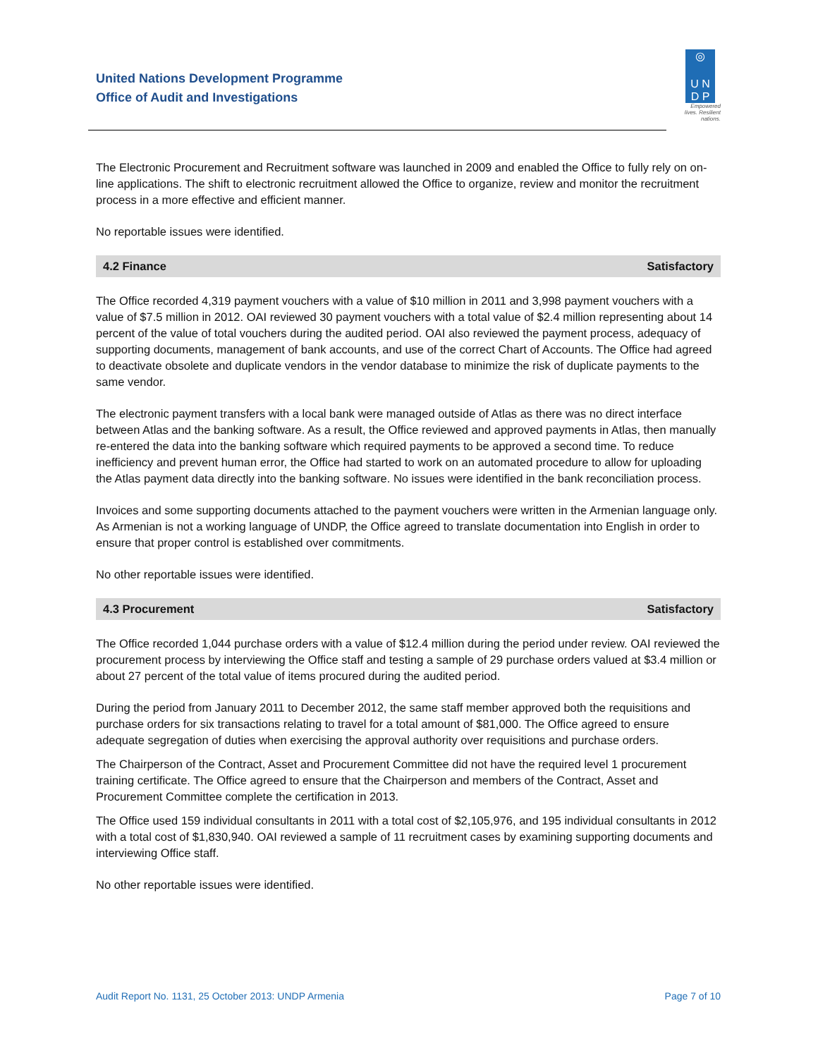United Nations Development Programme
Office of Audit and Investigations
◎
U N
D P
Empowered lives. Resilient nations.
The Electronic Procurement and Recruitment software was launched in 2009 and enabled the Office to fully rely on on-line applications. The shift to electronic recruitment allowed the Office to organize, review and monitor the recruitment process in a more effective and efficient manner.
No reportable issues were identified.
4.2 Finance Satisfactory
The Office recorded 4,319 payment vouchers with a value of $10 million in 2011 and 3,998 payment vouchers with a value of $7.5 million in 2012. OAI reviewed 30 payment vouchers with a total value of $2.4 million representing about 14 percent of the value of total vouchers during the audited period. OAI also reviewed the payment process, adequacy of supporting documents, management of bank accounts, and use of the correct Chart of Accounts. The Office had agreed to deactivate obsolete and duplicate vendors in the vendor database to minimize the risk of duplicate payments to the same vendor.
The electronic payment transfers with a local bank were managed outside of Atlas as there was no direct interface between Atlas and the banking software. As a result, the Office reviewed and approved payments in Atlas, then manually re-entered the data into the banking software which required payments to be approved a second time. To reduce inefficiency and prevent human error, the Office had started to work on an automated procedure to allow for uploading the Atlas payment data directly into the banking software. No issues were identified in the bank reconciliation process.
Invoices and some supporting documents attached to the payment vouchers were written in the Armenian language only. As Armenian is not a working language of UNDP, the Office agreed to translate documentation into English in order to ensure that proper control is established over commitments.
No other reportable issues were identified.
4.3 Procurement Satisfactory
The Office recorded 1,044 purchase orders with a value of $12.4 million during the period under review. OAI reviewed the procurement process by interviewing the Office staff and testing a sample of 29 purchase orders valued at $3.4 million or about 27 percent of the total value of items procured during the audited period.
During the period from January 2011 to December 2012, the same staff member approved both the requisitions and purchase orders for six transactions relating to travel for a total amount of $81,000. The Office agreed to ensure adequate segregation of duties when exercising the approval authority over requisitions and purchase orders.
The Chairperson of the Contract, Asset and Procurement Committee did not have the required level 1 procurement training certificate. The Office agreed to ensure that the Chairperson and members of the Contract, Asset and Procurement Committee complete the certification in 2013.
The Office used 159 individual consultants in 2011 with a total cost of $2,105,976, and 195 individual consultants in 2012 with a total cost of $1,830,940. OAI reviewed a sample of 11 recruitment cases by examining supporting documents and interviewing Office staff.
No other reportable issues were identified.
Audit Report No. 1131, 25 October 2013: UNDP Armenia Page 7 of 10